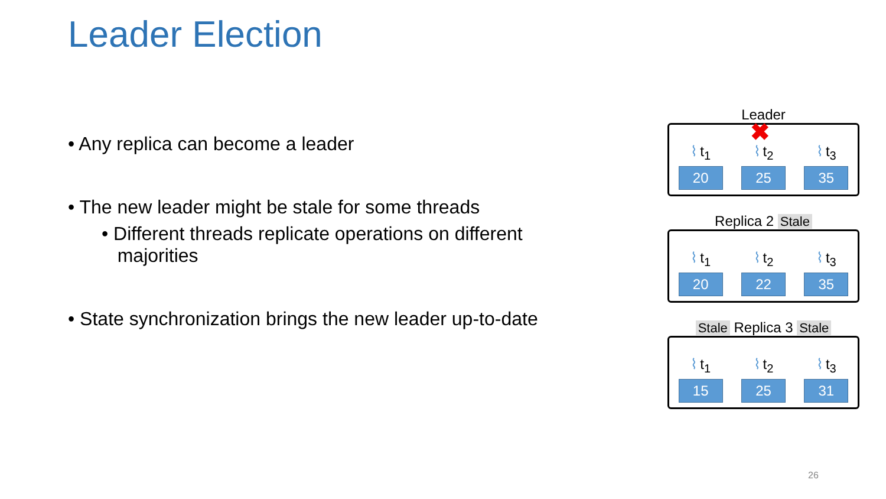Leader Election
• Any replica can become a leader
• The new leader might be stale for some threads
• Different threads replicate operations on different
majorities
• State synchronization brings the new leader up-to-date
Leader
✖
⌇ t<sub>1</sub>
20
⌇ t<sub>2</sub>
25
⌇ t<sub>3</sub>
35
Replica 2 Stale
⌇ t<sub>1</sub>
20
⌇ t<sub>2</sub>
22
⌇ t<sub>3</sub>
35
Stale Replica 3 Stale
⌇ t<sub>1</sub>
15
⌇ t<sub>2</sub>
25
⌇ t<sub>3</sub>
31
26